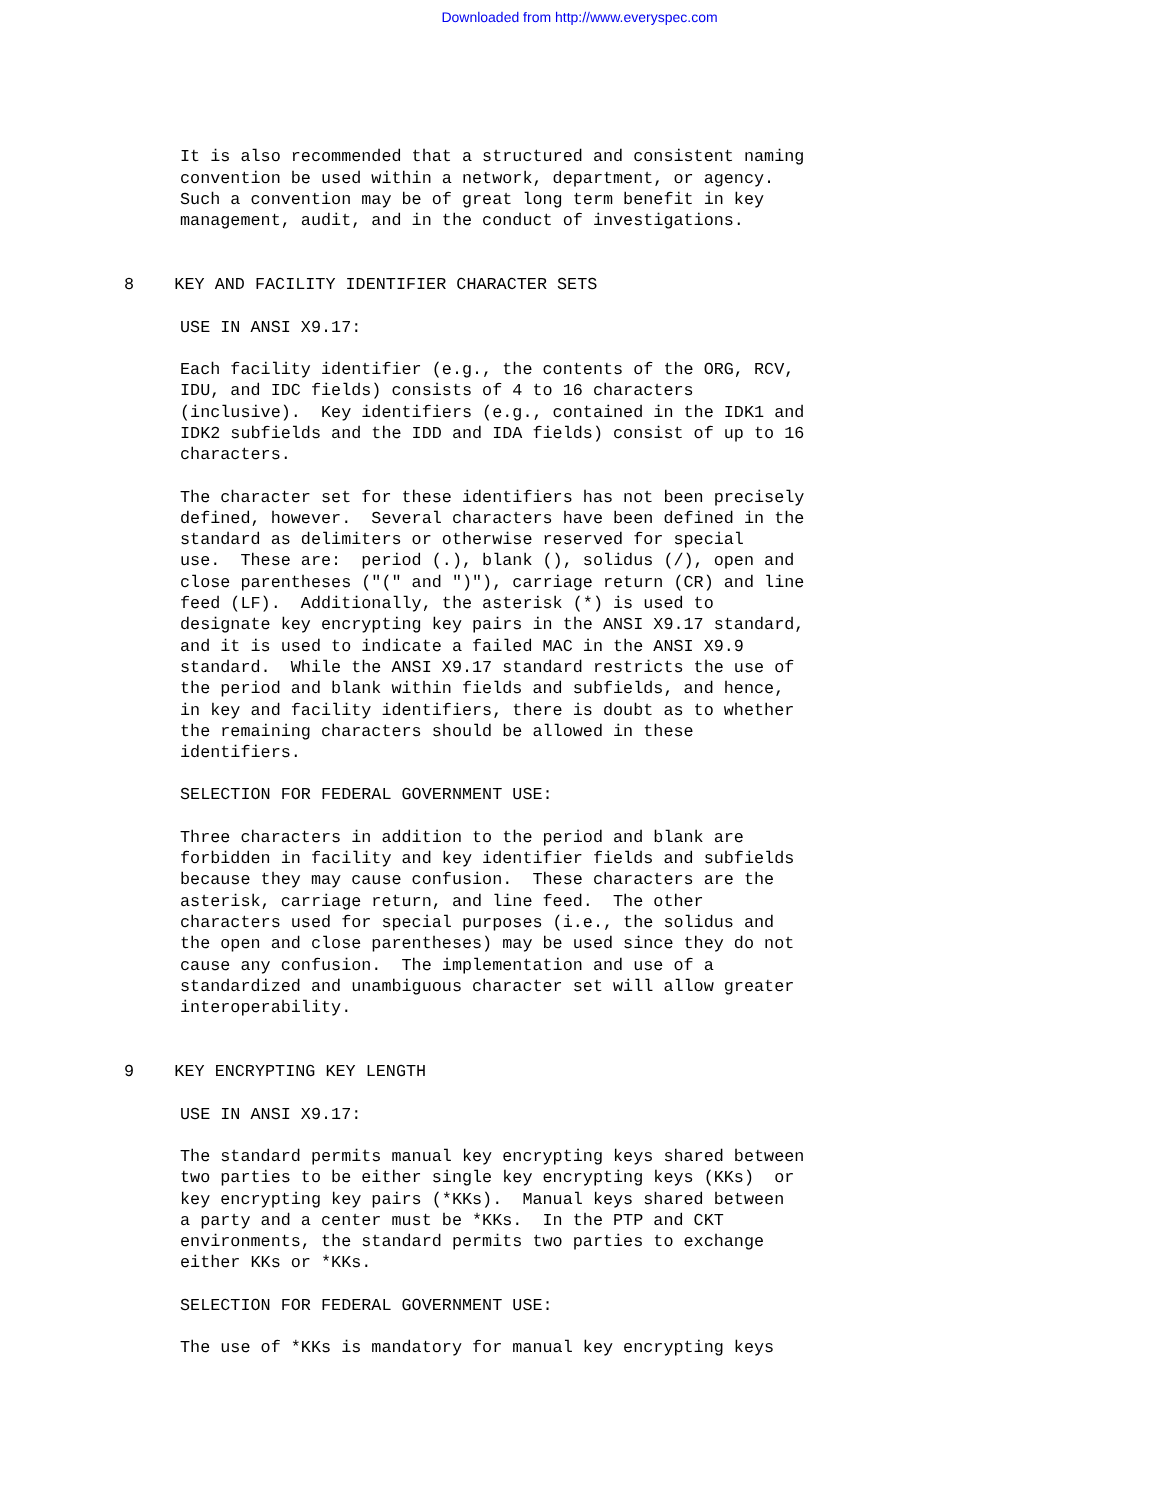Downloaded from http://www.everyspec.com
It is also recommended that a structured and consistent naming convention be used within a network, department, or agency. Such a convention may be of great long term benefit in key management, audit, and in the conduct of investigations.
8 KEY AND FACILITY IDENTIFIER CHARACTER SETS
USE IN ANSI X9.17:
Each facility identifier (e.g., the contents of the ORG, RCV, IDU, and IDC fields) consists of 4 to 16 characters (inclusive). Key identifiers (e.g., contained in the IDK1 and IDK2 subfields and the IDD and IDA fields) consist of up to 16 characters.
The character set for these identifiers has not been precisely defined, however. Several characters have been defined in the standard as delimiters or otherwise reserved for special use. These are: period (.), blank (), solidus (/), open and close parentheses ("(" and ")"), carriage return (CR) and line feed (LF). Additionally, the asterisk (*) is used to designate key encrypting key pairs in the ANSI X9.17 standard, and it is used to indicate a failed MAC in the ANSI X9.9 standard. While the ANSI X9.17 standard restricts the use of the period and blank within fields and subfields, and hence, in key and facility identifiers, there is doubt as to whether the remaining characters should be allowed in these identifiers.
SELECTION FOR FEDERAL GOVERNMENT USE:
Three characters in addition to the period and blank are forbidden in facility and key identifier fields and subfields because they may cause confusion. These characters are the asterisk, carriage return, and line feed. The other characters used for special purposes (i.e., the solidus and the open and close parentheses) may be used since they do not cause any confusion. The implementation and use of a standardized and unambiguous character set will allow greater interoperability.
9 KEY ENCRYPTING KEY LENGTH
USE IN ANSI X9.17:
The standard permits manual key encrypting keys shared between two parties to be either single key encrypting keys (KKs) or key encrypting key pairs (*KKs). Manual keys shared between a party and a center must be *KKs. In the PTP and CKT environments, the standard permits two parties to exchange either KKs or *KKs.
SELECTION FOR FEDERAL GOVERNMENT USE:
The use of *KKs is mandatory for manual key encrypting keys